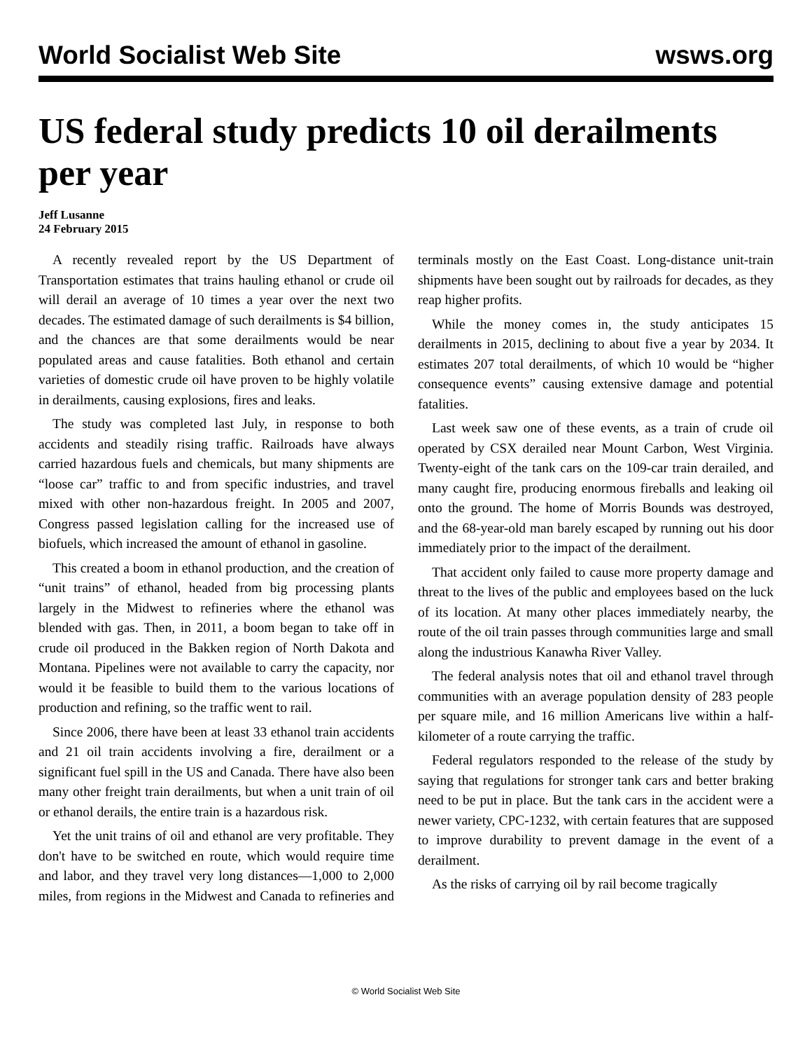World Socialist Web Site wsws.org
US federal study predicts 10 oil derailments per year
Jeff Lusanne
24 February 2015
A recently revealed report by the US Department of Transportation estimates that trains hauling ethanol or crude oil will derail an average of 10 times a year over the next two decades. The estimated damage of such derailments is $4 billion, and the chances are that some derailments would be near populated areas and cause fatalities. Both ethanol and certain varieties of domestic crude oil have proven to be highly volatile in derailments, causing explosions, fires and leaks.
The study was completed last July, in response to both accidents and steadily rising traffic. Railroads have always carried hazardous fuels and chemicals, but many shipments are “loose car” traffic to and from specific industries, and travel mixed with other non-hazardous freight. In 2005 and 2007, Congress passed legislation calling for the increased use of biofuels, which increased the amount of ethanol in gasoline.
This created a boom in ethanol production, and the creation of “unit trains” of ethanol, headed from big processing plants largely in the Midwest to refineries where the ethanol was blended with gas. Then, in 2011, a boom began to take off in crude oil produced in the Bakken region of North Dakota and Montana. Pipelines were not available to carry the capacity, nor would it be feasible to build them to the various locations of production and refining, so the traffic went to rail.
Since 2006, there have been at least 33 ethanol train accidents and 21 oil train accidents involving a fire, derailment or a significant fuel spill in the US and Canada. There have also been many other freight train derailments, but when a unit train of oil or ethanol derails, the entire train is a hazardous risk.
Yet the unit trains of oil and ethanol are very profitable. They don't have to be switched en route, which would require time and labor, and they travel very long distances—1,000 to 2,000 miles, from regions in the Midwest and Canada to refineries and terminals mostly on the East Coast. Long-distance unit-train shipments have been sought out by railroads for decades, as they reap higher profits.
While the money comes in, the study anticipates 15 derailments in 2015, declining to about five a year by 2034. It estimates 207 total derailments, of which 10 would be “higher consequence events” causing extensive damage and potential fatalities.
Last week saw one of these events, as a train of crude oil operated by CSX derailed near Mount Carbon, West Virginia. Twenty-eight of the tank cars on the 109-car train derailed, and many caught fire, producing enormous fireballs and leaking oil onto the ground. The home of Morris Bounds was destroyed, and the 68-year-old man barely escaped by running out his door immediately prior to the impact of the derailment.
That accident only failed to cause more property damage and threat to the lives of the public and employees based on the luck of its location. At many other places immediately nearby, the route of the oil train passes through communities large and small along the industrious Kanawha River Valley.
The federal analysis notes that oil and ethanol travel through communities with an average population density of 283 people per square mile, and 16 million Americans live within a half-kilometer of a route carrying the traffic.
Federal regulators responded to the release of the study by saying that regulations for stronger tank cars and better braking need to be put in place. But the tank cars in the accident were a newer variety, CPC-1232, with certain features that are supposed to improve durability to prevent damage in the event of a derailment.
As the risks of carrying oil by rail become tragically
© World Socialist Web Site